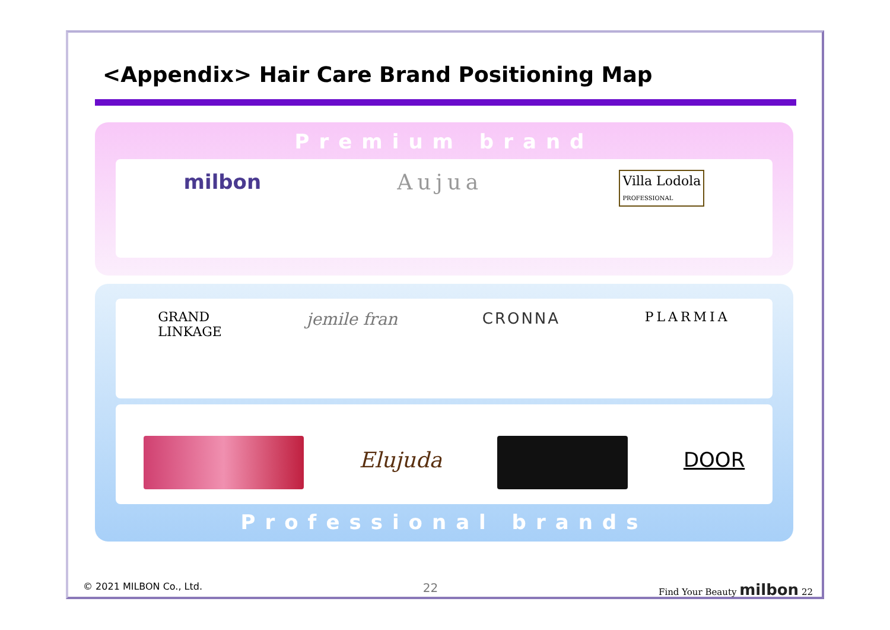<Appendix> Hair Care Brand Positioning Map
Premium brand
milbon Aujua
Villa Lodola
PROFESSIONAL
GRAND
LINKAGE
jemile fran CRONNA
PLARMIA
Elujuda DOOR
Professional brands
© 2021 MILBON Co., Ltd. 22 Find Your Beauty milbon 22